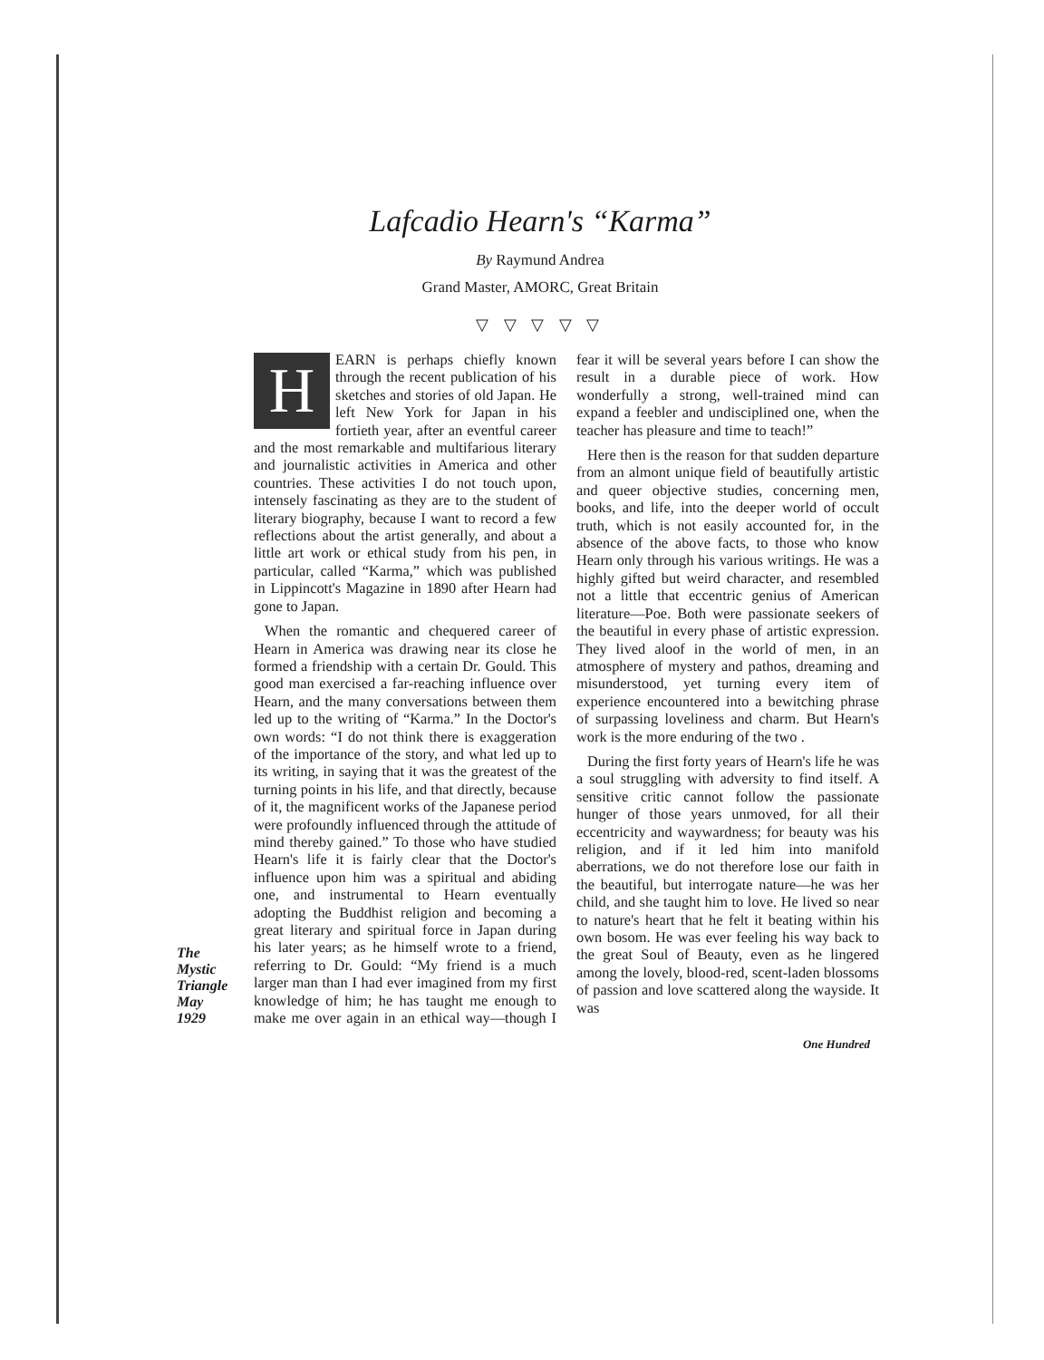Lafcadio Hearn's “Karma”
By Raymund Andrea
Grand Master, AMORC, Great Britain
▽ ▽ ▽ ▽ ▽
The
Mystic
Triangle
May
1929
HEARN is perhaps chiefly known through the recent publication of his sketches and stories of old Japan. He left New York for Japan in his fortieth year, after an eventful career and the most remarkable and multifarious literary and journalistic activities in America and other countries. These activities I do not touch upon, intensely fascinating as they are to the student of literary biography, because I want to record a few reflections about the artist generally, and about a little art work or ethical study from his pen, in particular, called “Karma,” which was published in Lippincott's Magazine in 1890 after Hearn had gone to Japan.
When the romantic and chequered career of Hearn in America was drawing near its close he formed a friendship with a certain Dr. Gould. This good man exercised a far-reaching influence over Hearn, and the many conversations between them led up to the writing of “Karma.” In the Doctor's own words: “I do not think there is exaggeration of the importance of the story, and what led up to its writing, in saying that it was the greatest of the turning points in his life, and that directly, because of it, the magnificent works of the Japanese period were profoundly influenced through the attitude of mind thereby gained.” To those who have studied Hearn's life it is fairly clear that the Doctor's influence upon him was a spiritual and abiding one, and instrumental to Hearn eventually adopting the Buddhist religion and becoming a great literary and spiritual force in Japan during his later years; as he himself wrote to a friend, referring to Dr. Gould: “My friend is a much larger man than I had ever imagined from my first knowledge of him; he has taught me enough to make me over again in an ethical way—though I fear it will be several years before I can show the result in a durable piece of work. How wonderfully a strong, well-trained mind can expand a feebler and undisciplined one, when the teacher has pleasure and time to teach!”
Here then is the reason for that sudden departure from an almont unique field of beautifully artistic and queer objective studies, concerning men, books, and life, into the deeper world of occult truth, which is not easily accounted for, in the absence of the above facts, to those who know Hearn only through his various writings. He was a highly gifted but weird character, and resembled not a little that eccentric genius of American literature—Poe. Both were passionate seekers of the beautiful in every phase of artistic expression. They lived aloof in the world of men, in an atmosphere of mystery and pathos, dreaming and misunderstood, yet turning every item of experience encountered into a bewitching phrase of surpassing loveliness and charm. But Hearn's work is the more enduring of the two .
During the first forty years of Hearn's life he was a soul struggling with adversity to find itself. A sensitive critic cannot follow the passionate hunger of those years unmoved, for all their eccentricity and waywardness; for beauty was his religion, and if it led him into manifold aberrations, we do not therefore lose our faith in the beautiful, but interrogate nature—he was her child, and she taught him to love. He lived so near to nature's heart that he felt it beating within his own bosom. He was ever feeling his way back to the great Soul of Beauty, even as he lingered among the lovely, blood-red, scent-laden blossoms of passion and love scattered along the wayside. It was
One Hundred